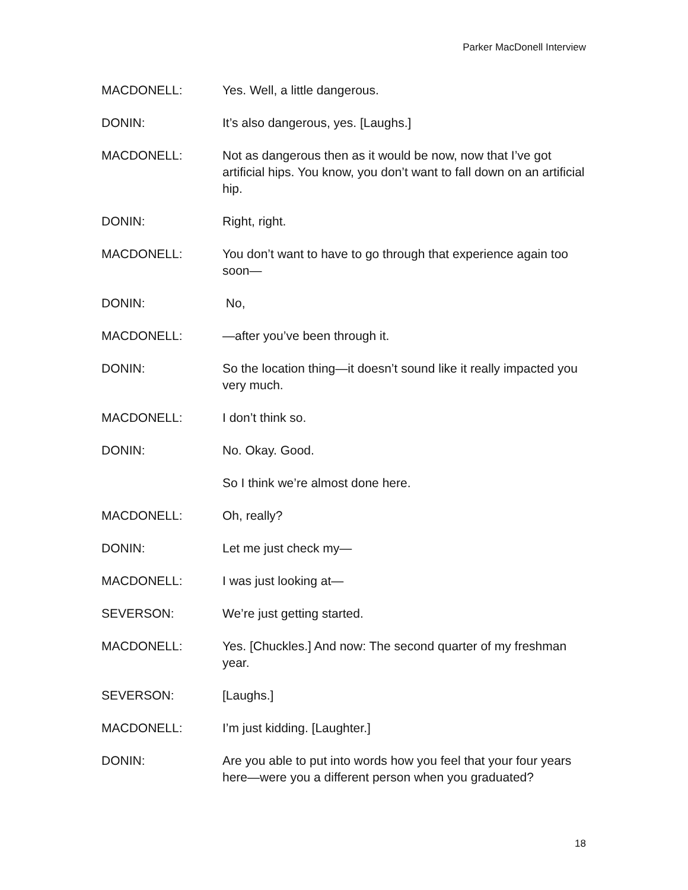Parker MacDonell Interview
MACDONELL: Yes. Well, a little dangerous.
DONIN: It’s also dangerous, yes. [Laughs.]
MACDONELL: Not as dangerous then as it would be now, now that I’ve got artificial hips. You know, you don’t want to fall down on an artificial hip.
DONIN: Right, right.
MACDONELL: You don’t want to have to go through that experience again too soon—
DONIN: No,
MACDONELL: —after you’ve been through it.
DONIN: So the location thing—it doesn’t sound like it really impacted you very much.
MACDONELL: I don’t think so.
DONIN: No. Okay. Good.
So I think we’re almost done here.
MACDONELL: Oh, really?
DONIN: Let me just check my—
MACDONELL: I was just looking at—
SEVERSON: We’re just getting started.
MACDONELL: Yes. [Chuckles.] And now: The second quarter of my freshman year.
SEVERSON: [Laughs.]
MACDONELL: I’m just kidding. [Laughter.]
DONIN: Are you able to put into words how you feel that your four years here—were you a different person when you graduated?
18